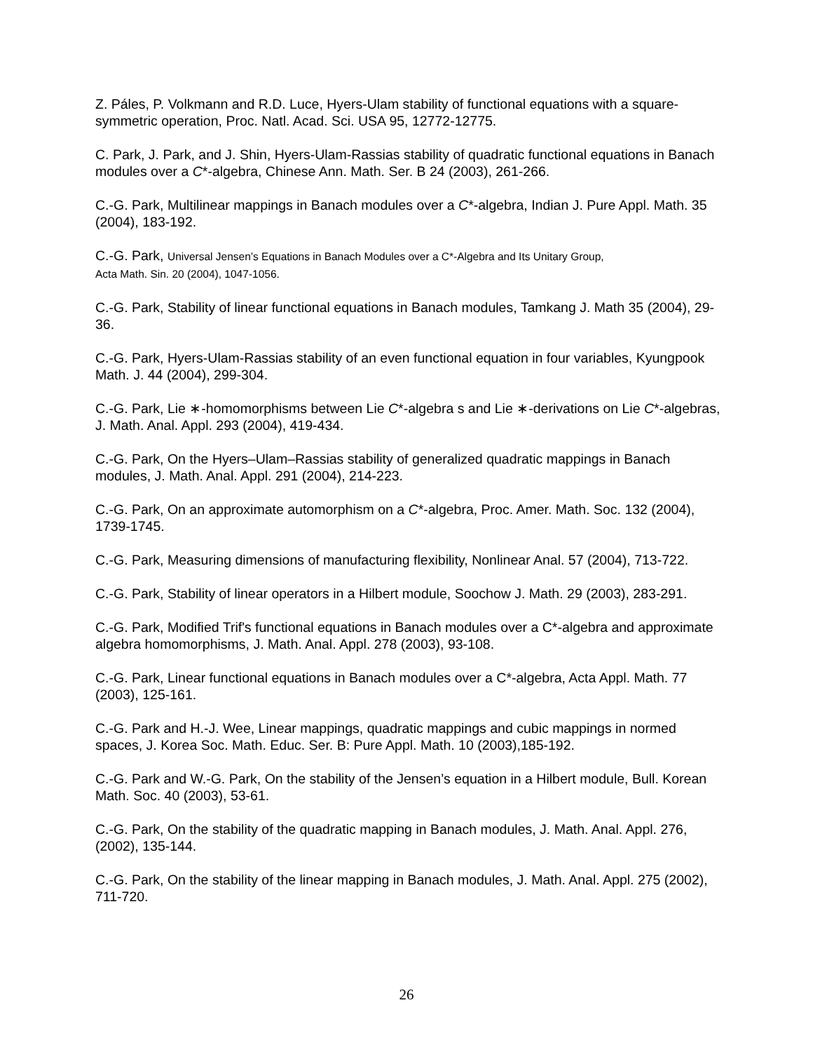Z. Páles, P. Volkmann and R.D. Luce, Hyers-Ulam stability of functional equations with a square-symmetric operation, Proc. Natl. Acad. Sci. USA 95, 12772-12775.
C. Park, J. Park, and J. Shin, Hyers-Ulam-Rassias stability of quadratic functional equations in Banach modules over a C*-algebra, Chinese Ann. Math. Ser. B 24 (2003), 261-266.
C.-G. Park, Multilinear mappings in Banach modules over a C*-algebra, Indian J. Pure Appl. Math. 35 (2004), 183-192.
C.-G. Park, Universal Jensen’s Equations in Banach Modules over a C*-Algebra and Its Unitary Group,
Acta Math. Sin. 20 (2004), 1047-1056.
C.-G. Park, Stability of linear functional equations in Banach modules, Tamkang J. Math 35 (2004), 29-36.
C.-G. Park, Hyers-Ulam-Rassias stability of an even functional equation in four variables, Kyungpook Math. J. 44 (2004), 299-304.
C.-G. Park, Lie ∗-homomorphisms between Lie C*-algebra s and Lie ∗-derivations on Lie C*-algebras, J. Math. Anal. Appl. 293 (2004), 419-434.
C.-G. Park, On the Hyers–Ulam–Rassias stability of generalized quadratic mappings in Banach modules, J. Math. Anal. Appl. 291 (2004), 214-223.
C.-G. Park, On an approximate automorphism on a C*-algebra, Proc. Amer. Math. Soc. 132 (2004), 1739-1745.
C.-G. Park, Measuring dimensions of manufacturing flexibility, Nonlinear Anal. 57 (2004), 713-722.
C.-G. Park, Stability of linear operators in a Hilbert module, Soochow J. Math. 29 (2003), 283-291.
C.-G. Park, Modified Trif's functional equations in Banach modules over a C*-algebra and approximate algebra homomorphisms, J. Math. Anal. Appl. 278 (2003), 93-108.
C.-G. Park, Linear functional equations in Banach modules over a C*-algebra, Acta Appl. Math. 77 (2003), 125-161.
C.-G. Park and H.-J. Wee, Linear mappings, quadratic mappings and cubic mappings in normed spaces, J. Korea Soc. Math. Educ. Ser. B: Pure Appl. Math. 10 (2003),185-192.
C.-G. Park and W.-G. Park, On the stability of the Jensen’s equation in a Hilbert module, Bull. Korean Math. Soc. 40 (2003), 53-61.
C.-G. Park, On the stability of the quadratic mapping in Banach modules, J. Math. Anal. Appl. 276, (2002), 135-144.
C.-G. Park, On the stability of the linear mapping in Banach modules, J. Math. Anal. Appl. 275 (2002), 711-720.
26